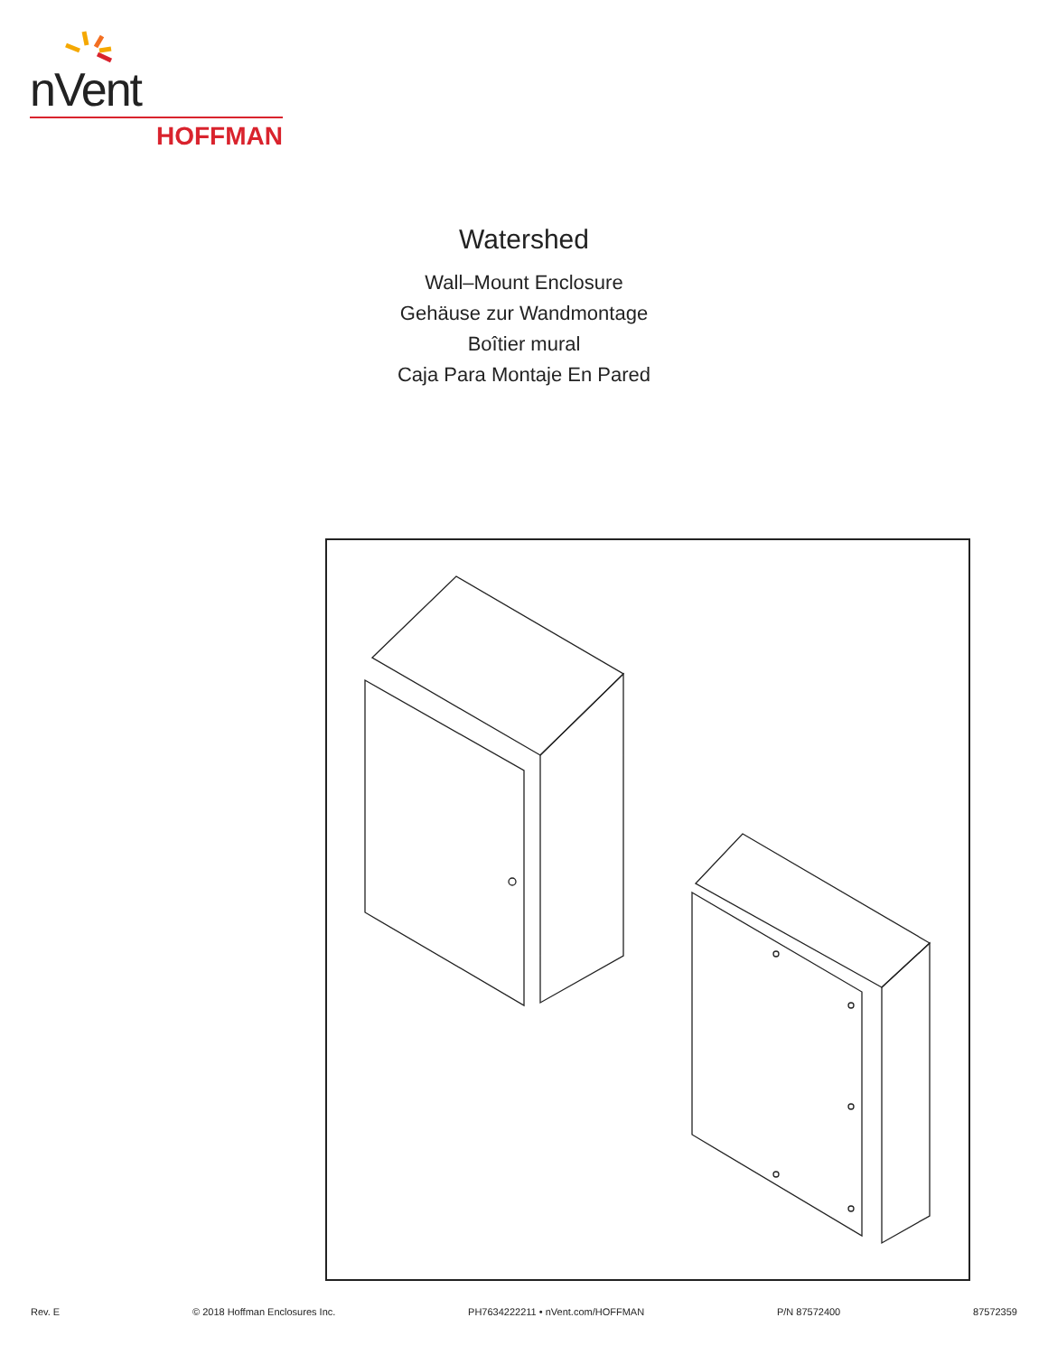nVent
HOFFMAN
Watershed
Wall–Mount Enclosure
Gehäuse zur Wandmontage
Boîtier mural
Caja Para Montaje En Pared
Rev. E © 2018 Hoffman Enclosures Inc. PH7634222211 • nVent.com/HOFFMAN P/N 87572400 87572359